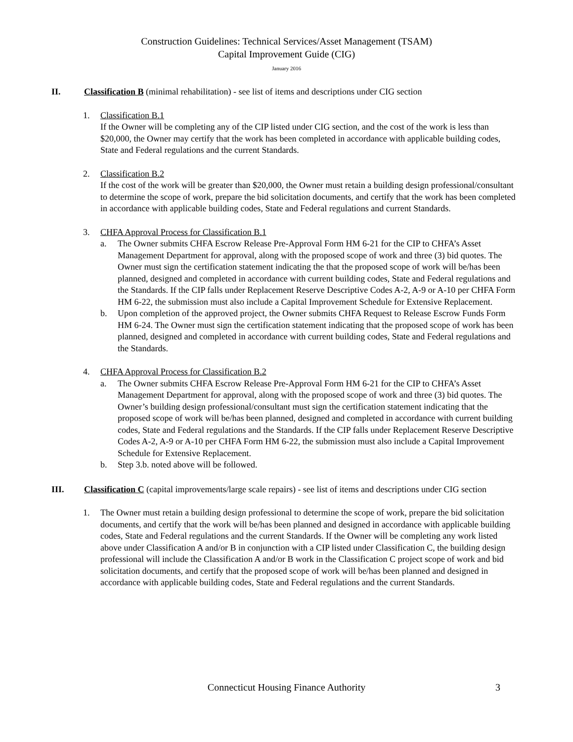Construction Guidelines: Technical Services/Asset Management (TSAM)
Capital Improvement Guide (CIG)
January 2016
II. Classification B (minimal rehabilitation) - see list of items and descriptions under CIG section
1. Classification B.1
If the Owner will be completing any of the CIP listed under CIG section, and the cost of the work is less than $20,000, the Owner may certify that the work has been completed in accordance with applicable building codes, State and Federal regulations and the current Standards.
2. Classification B.2
If the cost of the work will be greater than $20,000, the Owner must retain a building design professional/consultant to determine the scope of work, prepare the bid solicitation documents, and certify that the work has been completed in accordance with applicable building codes, State and Federal regulations and current Standards.
3. CHFA Approval Process for Classification B.1
a. The Owner submits CHFA Escrow Release Pre-Approval Form HM 6-21 for the CIP to CHFA’s Asset Management Department for approval, along with the proposed scope of work and three (3) bid quotes. The Owner must sign the certification statement indicating the that the proposed scope of work will be/has been planned, designed and completed in accordance with current building codes, State and Federal regulations and the Standards. If the CIP falls under Replacement Reserve Descriptive Codes A-2, A-9 or A-10 per CHFA Form HM 6-22, the submission must also include a Capital Improvement Schedule for Extensive Replacement.
b. Upon completion of the approved project, the Owner submits CHFA Request to Release Escrow Funds Form HM 6-24. The Owner must sign the certification statement indicating that the proposed scope of work has been planned, designed and completed in accordance with current building codes, State and Federal regulations and the Standards.
4. CHFA Approval Process for Classification B.2
a. The Owner submits CHFA Escrow Release Pre-Approval Form HM 6-21 for the CIP to CHFA’s Asset Management Department for approval, along with the proposed scope of work and three (3) bid quotes. The Owner’s building design professional/consultant must sign the certification statement indicating that the proposed scope of work will be/has been planned, designed and completed in accordance with current building codes, State and Federal regulations and the Standards. If the CIP falls under Replacement Reserve Descriptive Codes A-2, A-9 or A-10 per CHFA Form HM 6-22, the submission must also include a Capital Improvement Schedule for Extensive Replacement.
b. Step 3.b. noted above will be followed.
III. Classification C (capital improvements/large scale repairs) - see list of items and descriptions under CIG section
1. The Owner must retain a building design professional to determine the scope of work, prepare the bid solicitation documents, and certify that the work will be/has been planned and designed in accordance with applicable building codes, State and Federal regulations and the current Standards. If the Owner will be completing any work listed above under Classification A and/or B in conjunction with a CIP listed under Classification C, the building design professional will include the Classification A and/or B work in the Classification C project scope of work and bid solicitation documents, and certify that the proposed scope of work will be/has been planned and designed in accordance with applicable building codes, State and Federal regulations and the current Standards.
Connecticut Housing Finance Authority
3